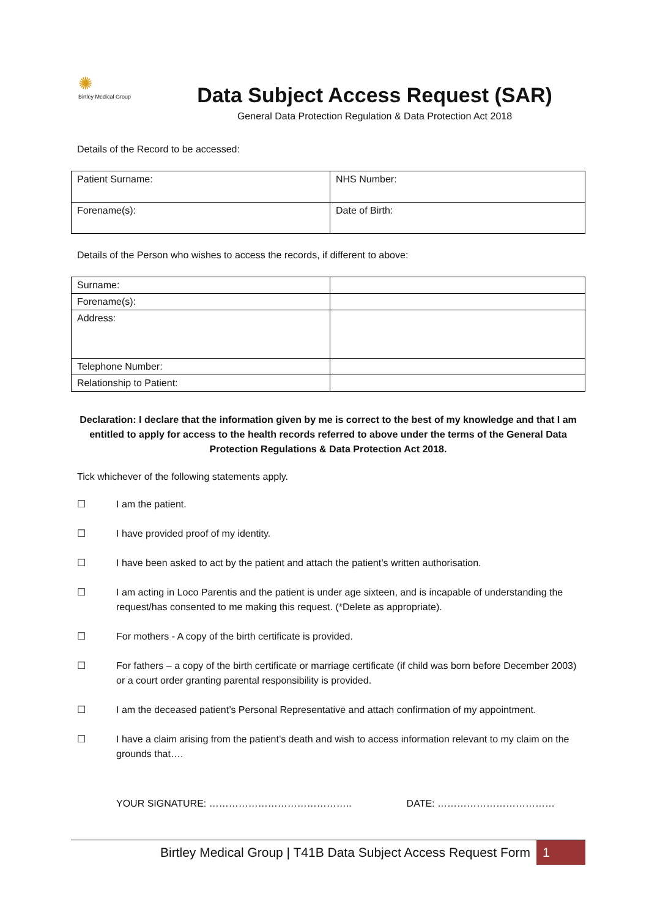✺
Birtley Medical Group
Data Subject Access Request (SAR)
General Data Protection Regulation & Data Protection Act 2018
Details of the Record to be accessed:
| Patient Surname: | NHS Number: |
| Forename(s): | Date of Birth: |
Details of the Person who wishes to access the records, if different to above:
| Surname: | |
| Forename(s): | |
| Address: | |
| Telephone Number: | |
| Relationship to Patient: | |
Declaration: I declare that the information given by me is correct to the best of my knowledge and that I am entitled to apply for access to the health records referred to above under the terms of the General Data Protection Regulations & Data Protection Act 2018.
Tick whichever of the following statements apply.
☐ I am the patient.
☐ I have provided proof of my identity.
☐ I have been asked to act by the patient and attach the patient’s written authorisation.
☐ I am acting in Loco Parentis and the patient is under age sixteen, and is incapable of understanding the request/has consented to me making this request. (*Delete as appropriate).
☐ For mothers - A copy of the birth certificate is provided.
☐ For fathers – a copy of the birth certificate or marriage certificate (if child was born before December 2003) or a court order granting parental responsibility is provided.
☐ I am the deceased patient’s Personal Representative and attach confirmation of my appointment.
☐ I have a claim arising from the patient’s death and wish to access information relevant to my claim on the grounds that….
YOUR SIGNATURE: …………………………………….. DATE: ………………………………
Birtley Medical Group | T41B Data Subject Access Request Form 1